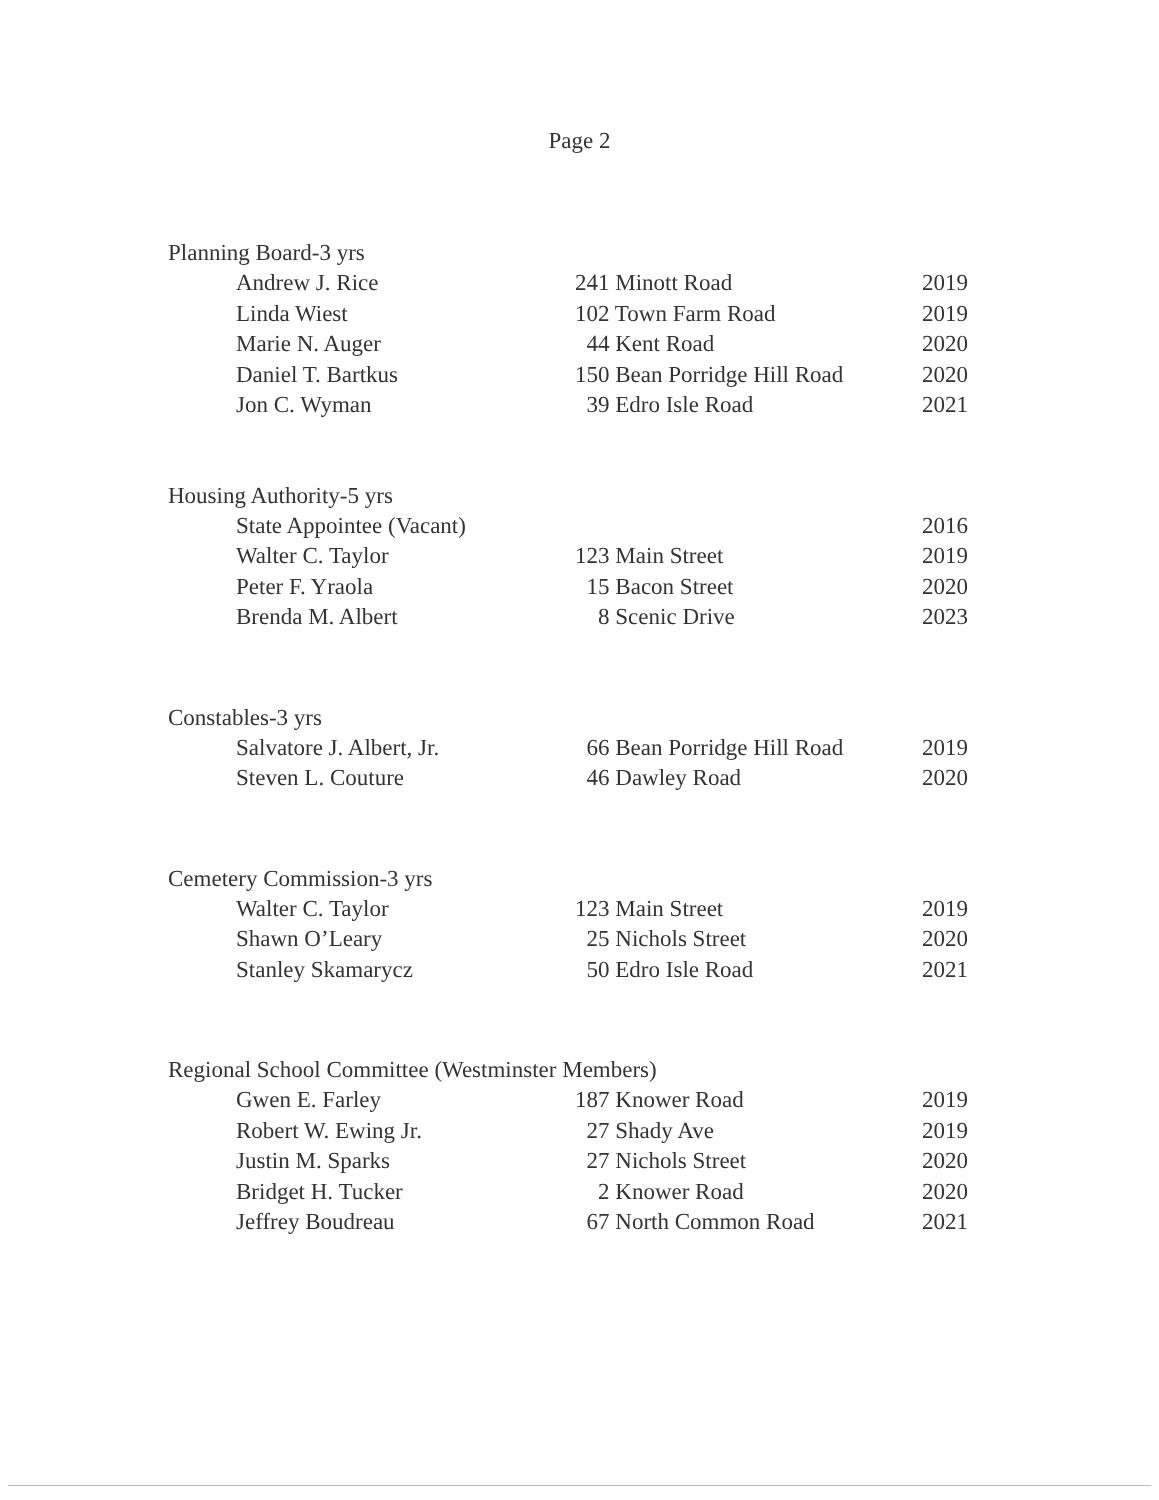Page 2
Planning Board-3 yrs
| Andrew J. Rice | 241 Minott Road | 2019 |
| Linda Wiest | 102 Town Farm Road | 2019 |
| Marie N. Auger | 44 Kent Road | 2020 |
| Daniel T. Bartkus | 150 Bean Porridge Hill Road | 2020 |
| Jon C. Wyman | 39 Edro Isle Road | 2021 |
Housing Authority-5 yrs
| State Appointee (Vacant) | | 2016 |
| Walter C. Taylor | 123 Main Street | 2019 |
| Peter F. Yraola | 15 Bacon Street | 2020 |
| Brenda M. Albert | 8 Scenic Drive | 2023 |
Constables-3 yrs
| Salvatore J. Albert, Jr. | 66 Bean Porridge Hill Road | 2019 |
| Steven L. Couture | 46 Dawley Road | 2020 |
Cemetery Commission-3 yrs
| Walter C. Taylor | 123 Main Street | 2019 |
| Shawn O’Leary | 25 Nichols Street | 2020 |
| Stanley Skamarycz | 50 Edro Isle Road | 2021 |
Regional School Committee (Westminster Members)
| Gwen E. Farley | 187 Knower Road | 2019 |
| Robert W. Ewing Jr. | 27 Shady Ave | 2019 |
| Justin M. Sparks | 27 Nichols Street | 2020 |
| Bridget H. Tucker | 2 Knower Road | 2020 |
| Jeffrey Boudreau | 67 North Common Road | 2021 |